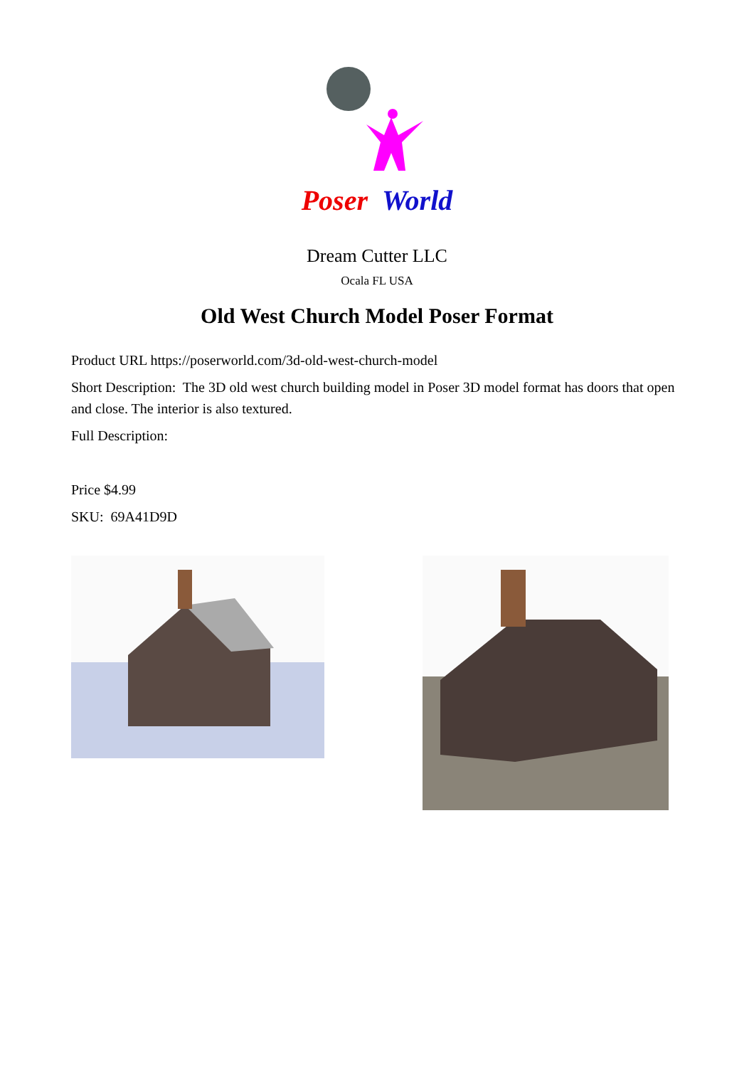Poser World
Dream Cutter LLC
Ocala FL USA
Old West Church Model Poser Format
Product URL https://poserworld.com/3d-old-west-church-model
Short Description: The 3D old west church building model in Poser 3D model format has doors that open and close. The interior is also textured.
Full Description:
Price $4.99
SKU: 69A41D9D